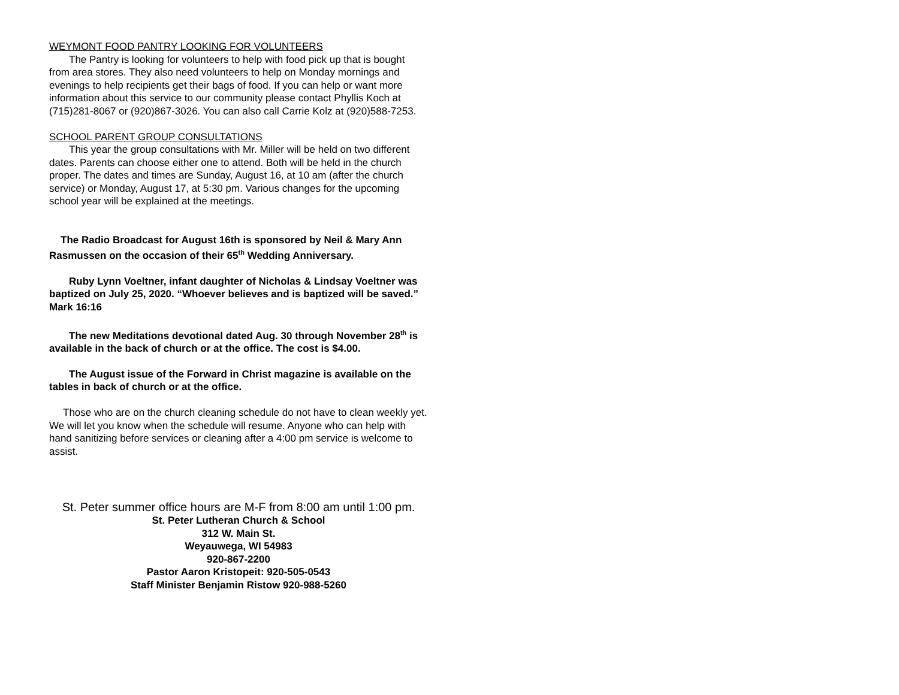WEYMONT FOOD PANTRY LOOKING FOR VOLUNTEERS
The Pantry is looking for volunteers to help with food pick up that is bought from area stores. They also need volunteers to help on Monday mornings and evenings to help recipients get their bags of food. If you can help or want more information about this service to our community please contact Phyllis Koch at (715)281-8067 or (920)867-3026. You can also call Carrie Kolz at (920)588-7253.
SCHOOL PARENT GROUP CONSULTATIONS
This year the group consultations with Mr. Miller will be held on two different dates. Parents can choose either one to attend. Both will be held in the church proper. The dates and times are Sunday, August 16, at 10 am (after the church service) or Monday, August 17, at 5:30 pm. Various changes for the upcoming school year will be explained at the meetings.
The Radio Broadcast for August 16th is sponsored by Neil & Mary Ann Rasmussen on the occasion of their 65<sup>th</sup> Wedding Anniversary.
Ruby Lynn Voeltner, infant daughter of Nicholas & Lindsay Voeltner was baptized on July 25, 2020. “Whoever believes and is baptized will be saved.” Mark 16:16
The new Meditations devotional dated Aug. 30 through November 28<sup>th</sup> is available in the back of church or at the office. The cost is $4.00.
The August issue of the Forward in Christ magazine is available on the tables in back of church or at the office.
Those who are on the church cleaning schedule do not have to clean weekly yet. We will let you know when the schedule will resume. Anyone who can help with hand sanitizing before services or cleaning after a 4:00 pm service is welcome to assist.
St. Peter summer office hours are M-F from 8:00 am until 1:00 pm.
St. Peter Lutheran Church & School
312 W. Main St.
Weyauwega, WI 54983
920-867-2200
Pastor Aaron Kristopeit: 920-505-0543
Staff Minister Benjamin Ristow 920-988-5260